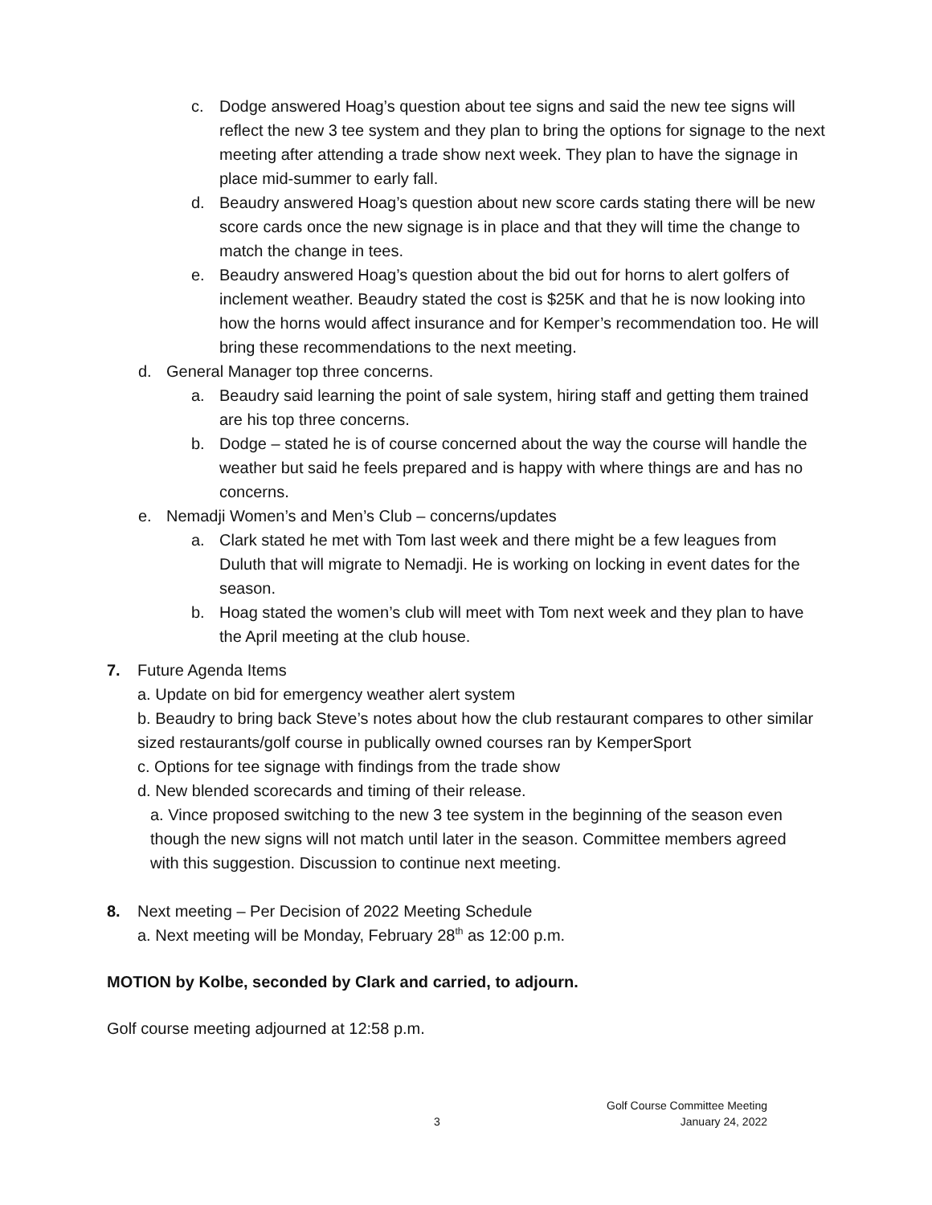c. Dodge answered Hoag’s question about tee signs and said the new tee signs will reflect the new 3 tee system and they plan to bring the options for signage to the next meeting after attending a trade show next week. They plan to have the signage in place mid-summer to early fall.
d. Beaudry answered Hoag’s question about new score cards stating there will be new score cards once the new signage is in place and that they will time the change to match the change in tees.
e. Beaudry answered Hoag’s question about the bid out for horns to alert golfers of inclement weather. Beaudry stated the cost is $25K and that he is now looking into how the horns would affect insurance and for Kemper’s recommendation too. He will bring these recommendations to the next meeting.
d. General Manager top three concerns.
a. Beaudry said learning the point of sale system, hiring staff and getting them trained are his top three concerns.
b. Dodge – stated he is of course concerned about the way the course will handle the weather but said he feels prepared and is happy with where things are and has no concerns.
e. Nemadji Women’s and Men’s Club – concerns/updates
a. Clark stated he met with Tom last week and there might be a few leagues from Duluth that will migrate to Nemadji. He is working on locking in event dates for the season.
b. Hoag stated the women’s club will meet with Tom next week and they plan to have the April meeting at the club house.
7. Future Agenda Items
a. Update on bid for emergency weather alert system
b. Beaudry to bring back Steve’s notes about how the club restaurant compares to other similar sized restaurants/golf course in publically owned courses ran by KemperSport
c. Options for tee signage with findings from the trade show
d. New blended scorecards and timing of their release.
a. Vince proposed switching to the new 3 tee system in the beginning of the season even though the new signs will not match until later in the season. Committee members agreed with this suggestion. Discussion to continue next meeting.
8. Next meeting – Per Decision of 2022 Meeting Schedule
a. Next meeting will be Monday, February 28<sup>th</sup> as 12:00 p.m.
MOTION by Kolbe, seconded by Clark and carried, to adjourn.
Golf course meeting adjourned at 12:58 p.m.
Golf Course Committee Meeting
3 January 24, 2022